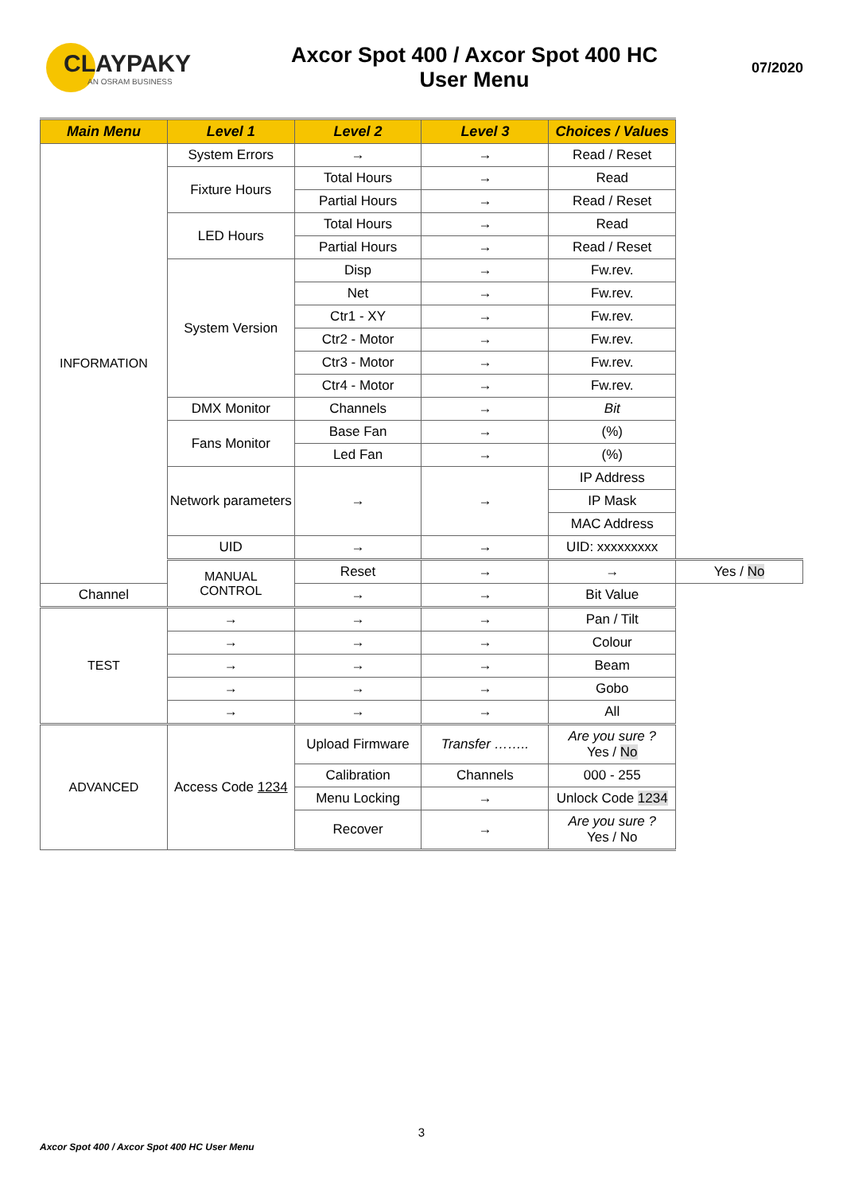CLAYPAKY
AN OSRAM BUSINESS
Axcor Spot 400 / Axcor Spot 400 HC
User Menu
07/2020
| Main Menu | Level 1 | Level 2 | Level 3 | Choices / Values | |
| --- | --- | --- | --- | --- | --- |
| INFORMATION | System Errors | → | → | Read / Reset | |
| | Fixture Hours | Total Hours | → | Read | |
| | | Partial Hours | → | Read / Reset | |
| | LED Hours | Total Hours | → | Read | |
| | | Partial Hours | → | Read / Reset | |
| | System Version | Disp | → | Fw.rev. | |
| | | Net | → | Fw.rev. | |
| | | Ctr1 - XY | → | Fw.rev. | |
| | | Ctr2 - Motor | → | Fw.rev. | |
| | | Ctr3 - Motor | → | Fw.rev. | |
| | | Ctr4 - Motor | → | Fw.rev. | |
| | DMX Monitor | Channels | → | Bit | |
| | Fans Monitor | Base Fan | → | (%) | |
| | | Led Fan | → | (%) | |
| | Network parameters | → | → | IP Address | |
| | | | | IP Mask | |
| | | | | MAC Address | |
| | UID | → | → | UID: xxxxxxxxx | |
| | MANUAL CONTROL | Reset | → | → | Yes / No |
| Channel | | → | → | Bit Value | |
| TEST | → | → | → | Pan / Tilt | |
| | → | → | → | Colour | |
| | → | → | → | Beam | |
| | → | → | → | Gobo | |
| | → | → | → | All | |
| ADVANCED | Access Code 1234 | Upload Firmware | Transfer …….. | Are you sure ? Yes / No | |
| | | Calibration | Channels | 000 - 255 | |
| | | Menu Locking | → | Unlock Code 1234 | |
| | | Recover | → | Are you sure ? Yes / No | |
3
Axcor Spot 400 / Axcor Spot 400 HC User Menu